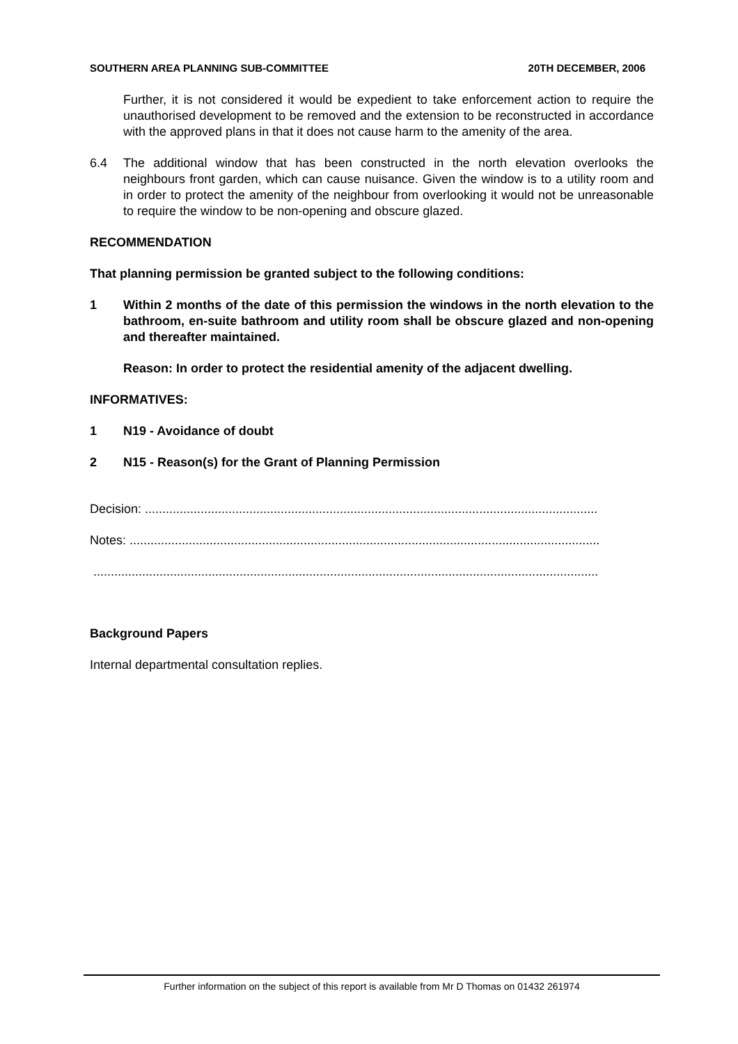SOUTHERN AREA PLANNING SUB-COMMITTEE 20TH DECEMBER, 2006
Further, it is not considered it would be expedient to take enforcement action to require the unauthorised development to be removed and the extension to be reconstructed in accordance with the approved plans in that it does not cause harm to the amenity of the area.
6.4 The additional window that has been constructed in the north elevation overlooks the neighbours front garden, which can cause nuisance. Given the window is to a utility room and in order to protect the amenity of the neighbour from overlooking it would not be unreasonable to require the window to be non-opening and obscure glazed.
RECOMMENDATION
That planning permission be granted subject to the following conditions:
1 Within 2 months of the date of this permission the windows in the north elevation to the bathroom, en-suite bathroom and utility room shall be obscure glazed and non-opening and thereafter maintained.
Reason: In order to protect the residential amenity of the adjacent dwelling.
INFORMATIVES:
1 N19 - Avoidance of doubt
2 N15 - Reason(s) for the Grant of Planning Permission
Decision: ..................................................................................................................................
Notes: .......................................................................................................................................
.................................................................................................................................................
Background Papers
Internal departmental consultation replies.
Further information on the subject of this report is available from Mr D Thomas on 01432 261974